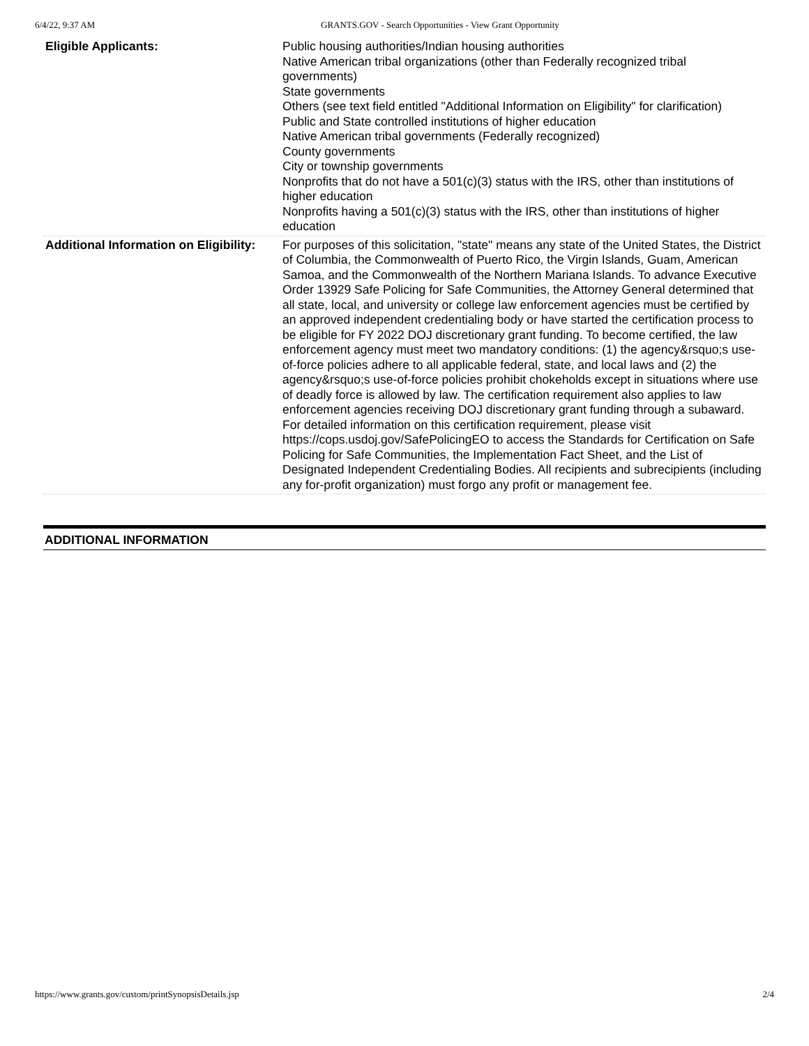6/4/22, 9:37 AM GRANTS.GOV - Search Opportunities - View Grant Opportunity
| Eligible Applicants: | Public housing authorities/Indian housing authorities Native American tribal organizations (other than Federally recognized tribal governments) State governments Others (see text field entitled "Additional Information on Eligibility" for clarification) Public and State controlled institutions of higher education Native American tribal governments (Federally recognized) County governments City or township governments Nonprofits that do not have a 501(c)(3) status with the IRS, other than institutions of higher education Nonprofits having a 501(c)(3) status with the IRS, other than institutions of higher education |
| Additional Information on Eligibility: | For purposes of this solicitation, "state" means any state of the United States, the District of Columbia, the Commonwealth of Puerto Rico, the Virgin Islands, Guam, American Samoa, and the Commonwealth of the Northern Mariana Islands. To advance Executive Order 13929 Safe Policing for Safe Communities, the Attorney General determined that all state, local, and university or college law enforcement agencies must be certified by an approved independent credentialing body or have started the certification process to be eligible for FY 2022 DOJ discretionary grant funding. To become certified, the law enforcement agency must meet two mandatory conditions: (1) the agency&rsquo;s use-of-force policies adhere to all applicable federal, state, and local laws and (2) the agency&rsquo;s use-of-force policies prohibit chokeholds except in situations where use of deadly force is allowed by law. The certification requirement also applies to law enforcement agencies receiving DOJ discretionary grant funding through a subaward. For detailed information on this certification requirement, please visit https://cops.usdoj.gov/SafePolicingEO to access the Standards for Certification on Safe Policing for Safe Communities, the Implementation Fact Sheet, and the List of Designated Independent Credentialing Bodies. All recipients and subrecipients (including any for-profit organization) must forgo any profit or management fee. |
ADDITIONAL INFORMATION
https://www.grants.gov/custom/printSynopsisDetails.jsp 2/4